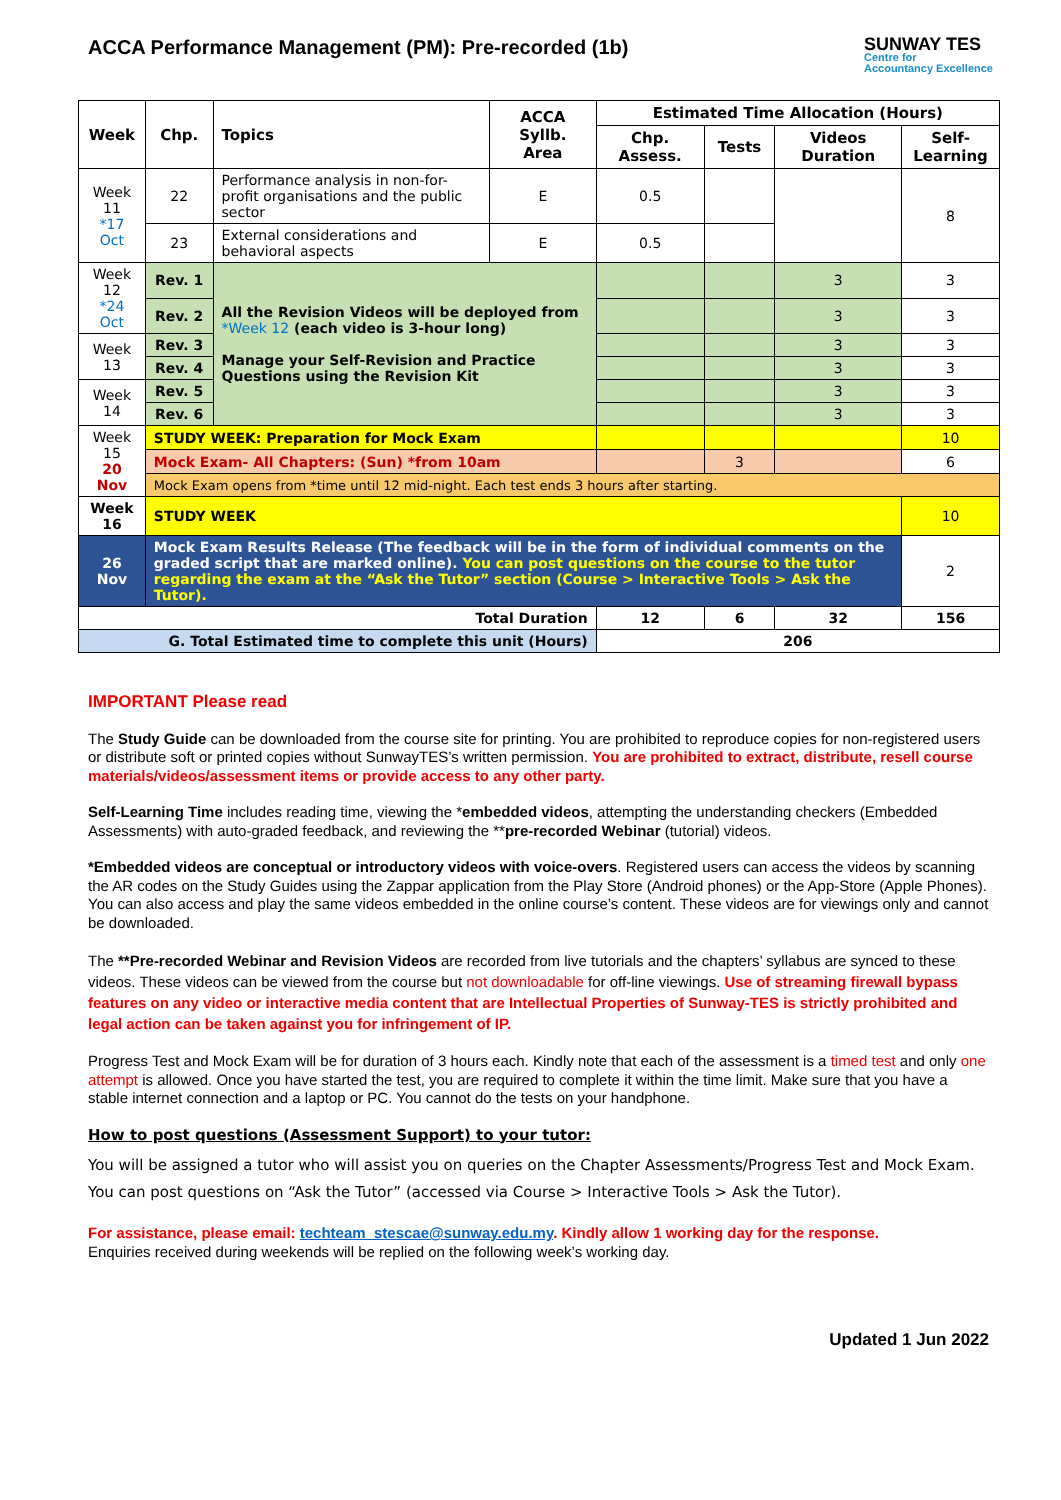ACCA Performance Management (PM): Pre-recorded (1b)
SUNWAY TES
Centre for
Accountancy Excellence
| Week | Chp. | Topics | ACCA Syllb. Area | Estimated Time Allocation (Hours) | | | |
| --- | --- | --- | --- | --- | --- | --- | --- |
| | | | | Chp. Assess. | Tests | Videos Duration | Self-Learning |
| Week 11 *17 Oct | 22 | Performance analysis in non-for-profit organisations and the public sector | E | 0.5 | | | 8 |
| | 23 | External considerations and behavioral aspects | E | 0.5 | | | |
| Week 12 *24 Oct | Rev. 1 | All the Revision Videos will be deployed from *Week 12 (each video is 3-hour long) Manage your Self-Revision and Practice Questions using the Revision Kit | | | | 3 | 3 |
| | Rev. 2 | | | | | 3 | 3 |
| Week 13 | Rev. 3 | | | | | 3 | 3 |
| | Rev. 4 | | | | | 3 | 3 |
| Week 14 | Rev. 5 | | | | | 3 | 3 |
| | Rev. 6 | | | | | 3 | 3 |
| Week 15 20 Nov | STUDY WEEK: Preparation for Mock Exam | | | | | | 10 |
| | Mock Exam- All Chapters: (Sun) *from 10am | | | | 3 | | 6 |
| | Mock Exam opens from *time until 12 mid-night. Each test ends 3 hours after starting. | | | | | | |
| Week 16 | STUDY WEEK | | | | | | 10 |
| 26 Nov | Mock Exam Results Release (The feedback will be in the form of individual comments on the graded script that are marked online). You can post questions on the course to the tutor regarding the exam at the “Ask the Tutor” section (Course > Interactive Tools > Ask the Tutor). | | | | | | 2 |
| Total Duration | | | | 12 | 6 | 32 | 156 |
| G. Total Estimated time to complete this unit (Hours) | | | | 206 | | | |
IMPORTANT Please read
The Study Guide can be downloaded from the course site for printing. You are prohibited to reproduce copies for non-registered users or distribute soft or printed copies without SunwayTES’s written permission. You are prohibited to extract, distribute, resell course materials/videos/assessment items or provide access to any other party.
Self-Learning Time includes reading time, viewing the *embedded videos, attempting the understanding checkers (Embedded Assessments) with auto-graded feedback, and reviewing the **pre-recorded Webinar (tutorial) videos.
*Embedded videos are conceptual or introductory videos with voice-overs. Registered users can access the videos by scanning the AR codes on the Study Guides using the Zappar application from the Play Store (Android phones) or the App-Store (Apple Phones). You can also access and play the same videos embedded in the online course’s content. These videos are for viewings only and cannot be downloaded.
The **Pre-recorded Webinar and Revision Videos are recorded from live tutorials and the chapters’ syllabus are synced to these videos. These videos can be viewed from the course but not downloadable for off-line viewings. Use of streaming firewall bypass features on any video or interactive media content that are Intellectual Properties of Sunway-TES is strictly prohibited and legal action can be taken against you for infringement of IP.
Progress Test and Mock Exam will be for duration of 3 hours each. Kindly note that each of the assessment is a timed test and only one attempt is allowed. Once you have started the test, you are required to complete it within the time limit. Make sure that you have a stable internet connection and a laptop or PC. You cannot do the tests on your handphone.
How to post questions (Assessment Support) to your tutor:
You will be assigned a tutor who will assist you on queries on the Chapter Assessments/Progress Test and Mock Exam. You can post questions on “Ask the Tutor” (accessed via Course > Interactive Tools > Ask the Tutor).
For assistance, please email: techteam_stescae@sunway.edu.my. Kindly allow 1 working day for the response.
Enquiries received during weekends will be replied on the following week’s working day.
Updated 1 Jun 2022